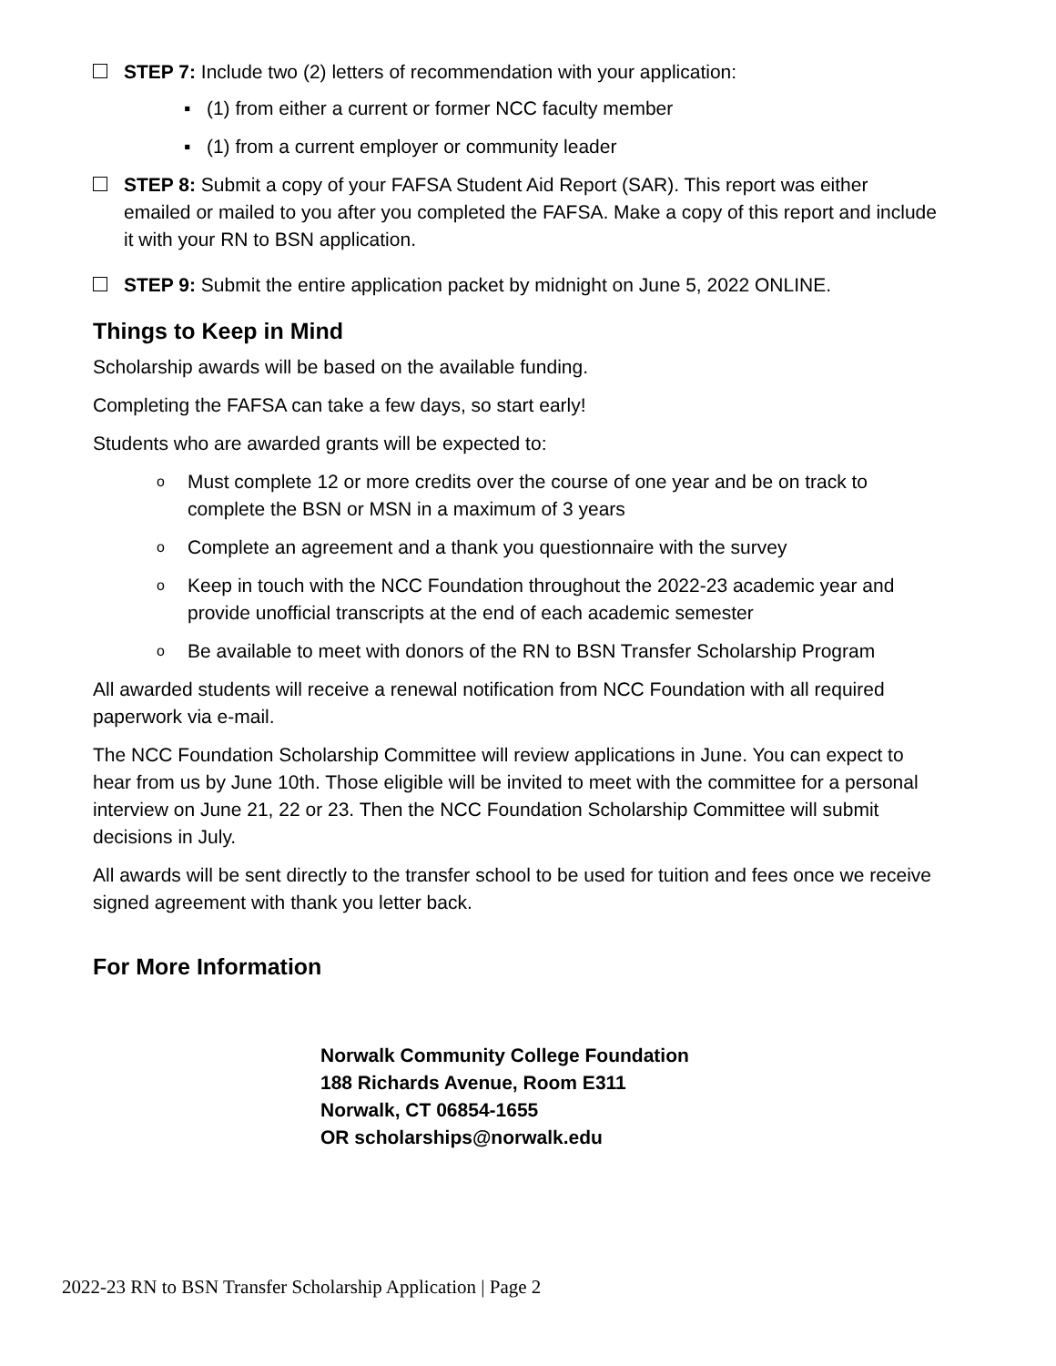STEP 7: Include two (2) letters of recommendation with your application:
▪ (1) from either a current or former NCC faculty member
▪ (1) from a current employer or community leader
STEP 8: Submit a copy of your FAFSA Student Aid Report (SAR). This report was either emailed or mailed to you after you completed the FAFSA. Make a copy of this report and include it with your RN to BSN application.
STEP 9: Submit the entire application packet by midnight on June 5, 2022 ONLINE.
Things to Keep in Mind
Scholarship awards will be based on the available funding.
Completing the FAFSA can take a few days, so start early!
Students who are awarded grants will be expected to:
o Must complete 12 or more credits over the course of one year and be on track to complete the BSN or MSN in a maximum of 3 years
o Complete an agreement and a thank you questionnaire with the survey
o Keep in touch with the NCC Foundation throughout the 2022-23 academic year and provide unofficial transcripts at the end of each academic semester
o Be available to meet with donors of the RN to BSN Transfer Scholarship Program
All awarded students will receive a renewal notification from NCC Foundation with all required paperwork via e-mail.
The NCC Foundation Scholarship Committee will review applications in June. You can expect to hear from us by June 10th. Those eligible will be invited to meet with the committee for a personal interview on June 21, 22 or 23. Then the NCC Foundation Scholarship Committee will submit decisions in July.
All awards will be sent directly to the transfer school to be used for tuition and fees once we receive signed agreement with thank you letter back.
For More Information
Norwalk Community College Foundation
188 Richards Avenue, Room E311
Norwalk, CT 06854-1655
OR scholarships@norwalk.edu
2022-23 RN to BSN Transfer Scholarship Application | Page 2